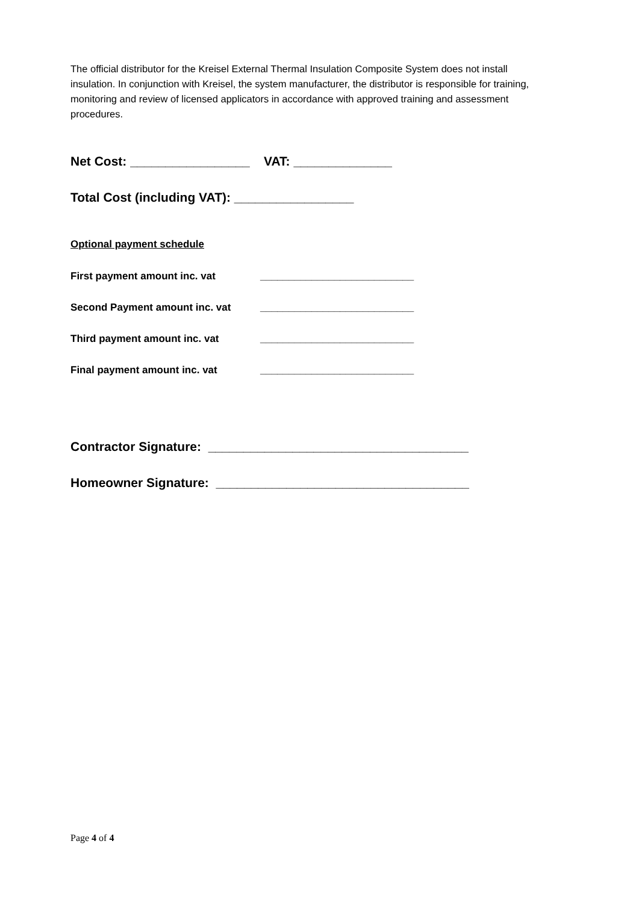The official distributor for the Kreisel External Thermal Insulation Composite System does not install insulation. In conjunction with Kreisel, the system manufacturer, the distributor is responsible for training, monitoring and review of licensed applicators in accordance with approved training and assessment procedures.
Net Cost: _________________ VAT: ______________
Total Cost (including VAT): _________________
Optional payment schedule
First payment amount inc. vat ___________________________
Second Payment amount inc. vat ___________________________
Third payment amount inc. vat ___________________________
Final payment amount inc. vat ___________________________
Contractor Signature: _____________________________________
Homeowner Signature: ____________________________________
Page 4 of 4